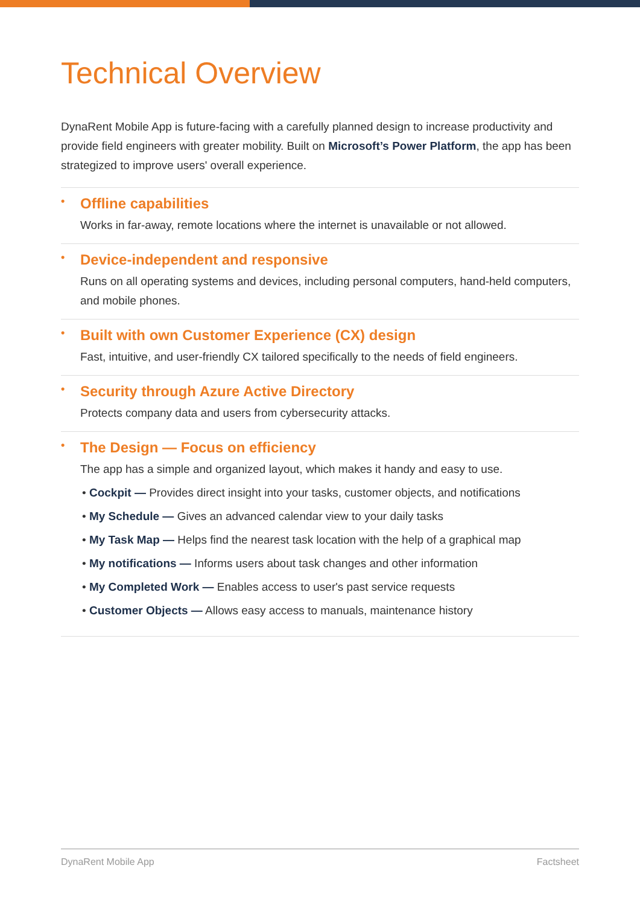Technical Overview
DynaRent Mobile App is future-facing with a carefully planned design to increase productivity and provide field engineers with greater mobility. Built on Microsoft’s Power Platform, the app has been strategized to improve users' overall experience.
• Offline capabilities
Works in far-away, remote locations where the internet is unavailable or not allowed.
• Device-independent and responsive
Runs on all operating systems and devices, including personal computers, hand-held computers, and mobile phones.
• Built with own Customer Experience (CX) design
Fast, intuitive, and user-friendly CX tailored specifically to the needs of field engineers.
• Security through Azure Active Directory
Protects company data and users from cybersecurity attacks.
• The Design — Focus on efficiency
The app has a simple and organized layout, which makes it handy and easy to use.
• Cockpit — Provides direct insight into your tasks, customer objects, and notifications
• My Schedule — Gives an advanced calendar view to your daily tasks
• My Task Map — Helps find the nearest task location with the help of a graphical map
• My notifications — Informs users about task changes and other information
• My Completed Work — Enables access to user's past service requests
• Customer Objects — Allows easy access to manuals, maintenance history
DynaRent Mobile App Factsheet